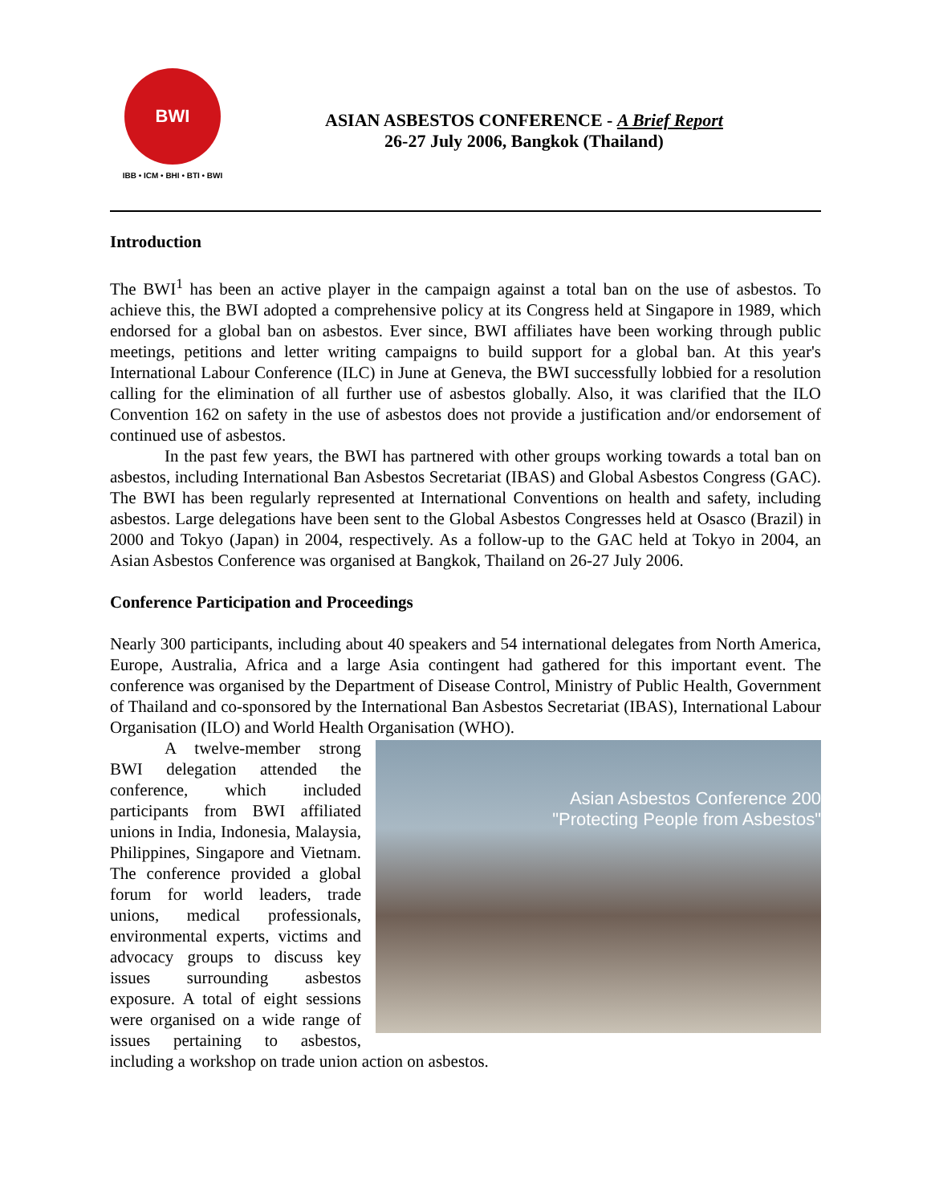BWI
IBB • ICM • BHI • BTI • BWI
ASIAN ASBESTOS CONFERENCE - A Brief Report
26-27 July 2006, Bangkok (Thailand)
Introduction
The BWI<sup>1</sup> has been an active player in the campaign against a total ban on the use of asbestos. To achieve this, the BWI adopted a comprehensive policy at its Congress held at Singapore in 1989, which endorsed for a global ban on asbestos. Ever since, BWI affiliates have been working through public meetings, petitions and letter writing campaigns to build support for a global ban. At this year's International Labour Conference (ILC) in June at Geneva, the BWI successfully lobbied for a resolution calling for the elimination of all further use of asbestos globally. Also, it was clarified that the ILO Convention 162 on safety in the use of asbestos does not provide a justification and/or endorsement of continued use of asbestos.
In the past few years, the BWI has partnered with other groups working towards a total ban on asbestos, including International Ban Asbestos Secretariat (IBAS) and Global Asbestos Congress (GAC). The BWI has been regularly represented at International Conventions on health and safety, including asbestos. Large delegations have been sent to the Global Asbestos Congresses held at Osasco (Brazil) in 2000 and Tokyo (Japan) in 2004, respectively. As a follow-up to the GAC held at Tokyo in 2004, an Asian Asbestos Conference was organised at Bangkok, Thailand on 26-27 July 2006.
Conference Participation and Proceedings
Nearly 300 participants, including about 40 speakers and 54 international delegates from North America, Europe, Australia, Africa and a large Asia contingent had gathered for this important event. The conference was organised by the Department of Disease Control, Ministry of Public Health, Government of Thailand and co-sponsored by the International Ban Asbestos Secretariat (IBAS), International Labour Organisation (ILO) and World Health Organisation (WHO).
Asian Asbestos Conference 200
"Protecting People from Asbestos"
A twelve-member strong BWI delegation attended the conference, which included participants from BWI affiliated unions in India, Indonesia, Malaysia, Philippines, Singapore and Vietnam. The conference provided a global forum for world leaders, trade unions, medical professionals, environmental experts, victims and advocacy groups to discuss key issues surrounding asbestos exposure. A total of eight sessions were organised on a wide range of issues pertaining to asbestos, including a workshop on trade union action on asbestos.